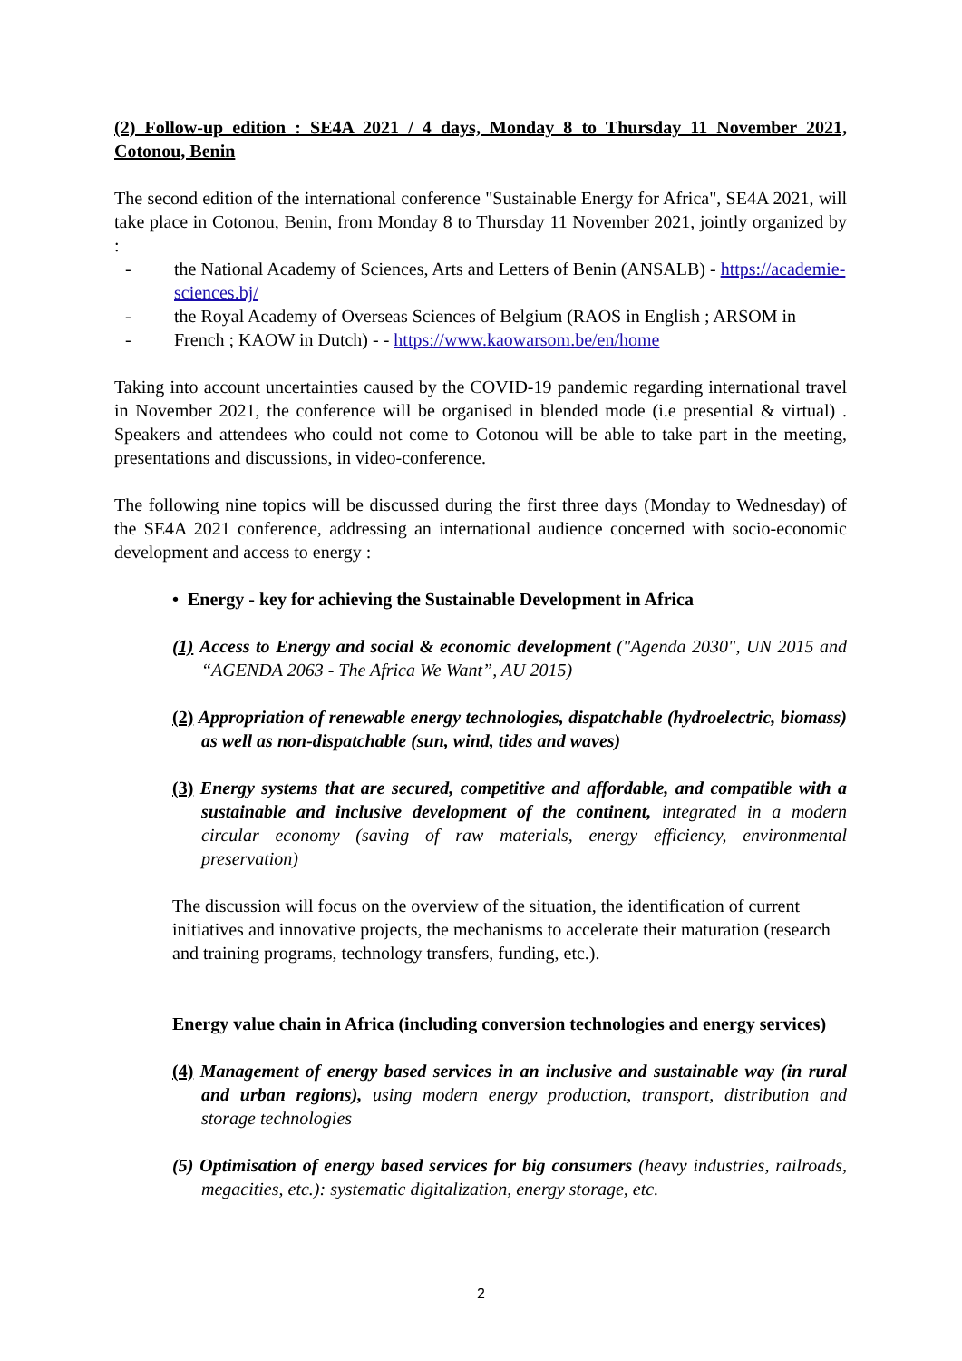(2) Follow-up edition : SE4A 2021 / 4 days, Monday 8 to Thursday 11 November 2021, Cotonou, Benin
The second edition of the international conference "Sustainable Energy for Africa", SE4A 2021, will take place in Cotonou, Benin, from Monday 8 to Thursday 11 November 2021, jointly organized by :
- the National Academy of Sciences, Arts and Letters of Benin (ANSALB) - https://academie-sciences.bj/
- the Royal Academy of Overseas Sciences of Belgium (RAOS in English ; ARSOM in
- French ; KAOW in Dutch) - - https://www.kaowarsom.be/en/home
Taking into account uncertainties caused by the COVID-19 pandemic regarding international travel in November 2021, the conference will be organised in blended mode (i.e presential & virtual) . Speakers and attendees who could not come to Cotonou will be able to take part in the meeting, presentations and discussions, in video-conference.
The following nine topics will be discussed during the first three days (Monday to Wednesday) of the SE4A 2021 conference, addressing an international audience concerned with socio-economic development and access to energy :
• Energy - key for achieving the Sustainable Development in Africa
(1) Access to Energy and social & economic development ("Agenda 2030", UN 2015 and “AGENDA 2063 - The Africa We Want”, AU 2015)
(2) Appropriation of renewable energy technologies, dispatchable (hydroelectric, biomass) as well as non-dispatchable (sun, wind, tides and waves)
(3) Energy systems that are secured, competitive and affordable, and compatible with a sustainable and inclusive development of the continent, integrated in a modern circular economy (saving of raw materials, energy efficiency, environmental preservation)
The discussion will focus on the overview of the situation, the identification of current initiatives and innovative projects, the mechanisms to accelerate their maturation (research and training programs, technology transfers, funding, etc.).
Energy value chain in Africa (including conversion technologies and energy services)
(4) Management of energy based services in an inclusive and sustainable way (in rural and urban regions), using modern energy production, transport, distribution and storage technologies
(5) Optimisation of energy based services for big consumers (heavy industries, railroads, megacities, etc.): systematic digitalization, energy storage, etc.
2